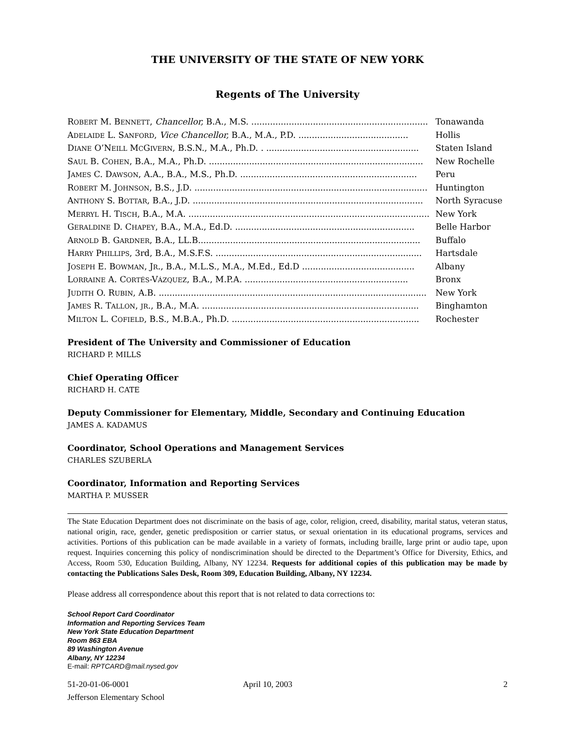THE UNIVERSITY OF THE STATE OF NEW YORK
Regents of The University
| R OBERT M. B ENNETT , Chancellor, B.A., M.S. .................................................................. | Tonawanda |
| A DELAIDE L. S ANFORD , Vice Chancellor, B.A., M.A., P.D. ......................................... | Hollis |
| D IANE O’N EILL M C G IVERN , B.S.N., M.A., Ph.D. . ......................................................... | Staten Island |
| S AUL B. C OHEN , B.A., M.A., Ph.D. ................................................................................ | New Rochelle |
| J AMES C. D AWSON , A.A., B.A., M.S., Ph.D. .................................................................. | Peru |
| R OBERT M. J OHNSON , B.S., J.D. ....................................................................................... | Huntington |
| A NTHONY S. B OTTAR , B.A., J.D. ...................................................................................... | North Syracuse |
| M ERRYL H. T ISCH , B.A., M.A. .......................................................................................... | New York |
| G ERALDINE D. C HAPEY , B.A., M.A., Ed.D. ................................................................... | Belle Harbor |
| A RNOLD B. G ARDNER , B.A., LL.B................................................................................... | Buffalo |
| H ARRY P HILLIPS , 3rd, B.A., M.S.F.S. ............................................................................. | Hartsdale |
| J OSEPH E. B OWMAN , J R ., B.A., M.L.S., M.A., M.Ed., Ed.D .......................................... | Albany |
| L ORRAINE A. C ORTÉS -V ÁZQUEZ , B.A., M.P.A. ............................................................. | Bronx |
| J UDITH O. R UBIN , A.B. .................................................................................................... | New York |
| J AMES R. T ALLON , JR ., B.A., M.A. ................................................................................. | Binghamton |
| M ILTON L. C OFIELD , B.S., M.B.A., Ph.D. ...................................................................... | Rochester |
President of The University and Commissioner of Education
RICHARD P. MILLS
Chief Operating Officer
RICHARD H. CATE
Deputy Commissioner for Elementary, Middle, Secondary and Continuing Education
JAMES A. KADAMUS
Coordinator, School Operations and Management Services
CHARLES SZUBERLA
Coordinator, Information and Reporting Services
MARTHA P. MUSSER
The State Education Department does not discriminate on the basis of age, color, religion, creed, disability, marital status, veteran status, national origin, race, gender, genetic predisposition or carrier status, or sexual orientation in its educational programs, services and activities. Portions of this publication can be made available in a variety of formats, including braille, large print or audio tape, upon request. Inquiries concerning this policy of nondiscrimination should be directed to the Department’s Office for Diversity, Ethics, and Access, Room 530, Education Building, Albany, NY 12234. Requests for additional copies of this publication may be made by contacting the Publications Sales Desk, Room 309, Education Building, Albany, NY 12234.
Please address all correspondence about this report that is not related to data corrections to:
School Report Card Coordinator
Information and Reporting Services Team
New York State Education Department
Room 863 EBA
89 Washington Avenue
Albany, NY 12234
E-mail: RPTCARD@mail.nysed.gov
51-20-01-06-0001
Jefferson Elementary School
April 10, 2003 2